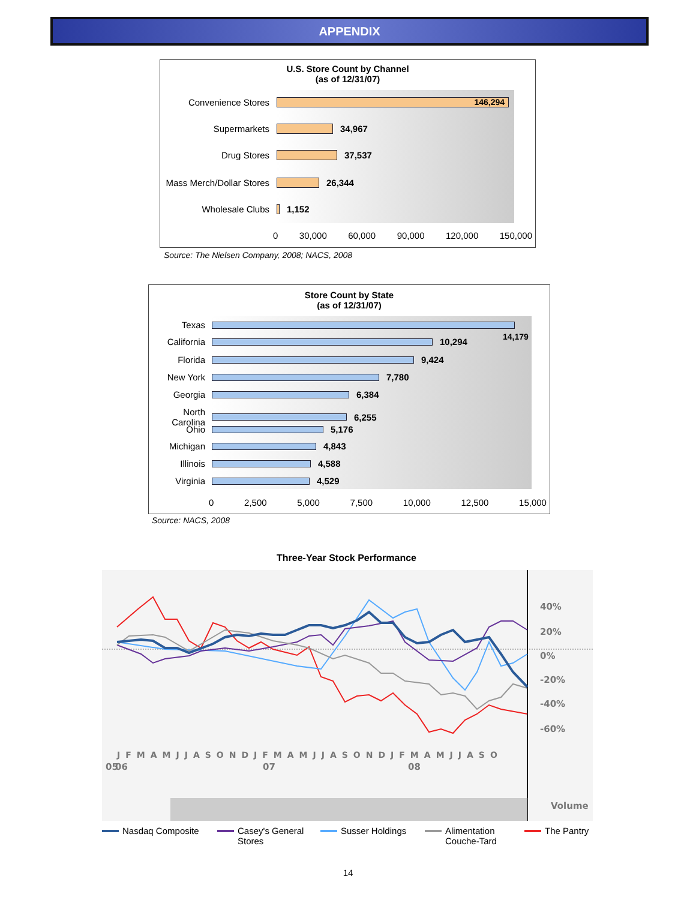APPENDIX
U.S. Store Count by Channel
(as of 12/31/07)
Convenience Stores
146,294
Supermarkets 34,967
Drug Stores 37,537
Mass Merch/Dollar Stores
26,344
Wholesale Clubs 1,152
0 30,000 60,000 90,000 120,000 150,000
Source: The Nielsen Company, 2008; NACS, 2008
Store Count by State
(as of 12/31/07)
Texas
14,179
California 10,294
Florida 9,424
New York 7,780
Georgia 6,384
North Carolina
6,255
Ohio 5,176
Michigan 4,843
Illinois 4,588
Virginia 4,529
0 2,500 5,000 7,500 10,000 12,500 15,000
Source: NACS, 2008
Three-Year Stock Performance
40%
20%
0%
-20%
-40%
-60%
Volume
JFMAMJJASONDJFMAMJJASONDJFMAMJJASO
05
06
07
08
Nasdaq Composite
Casey's General
Stores
Susser Holdings
Alimentation
Couche-Tard
The Pantry
14